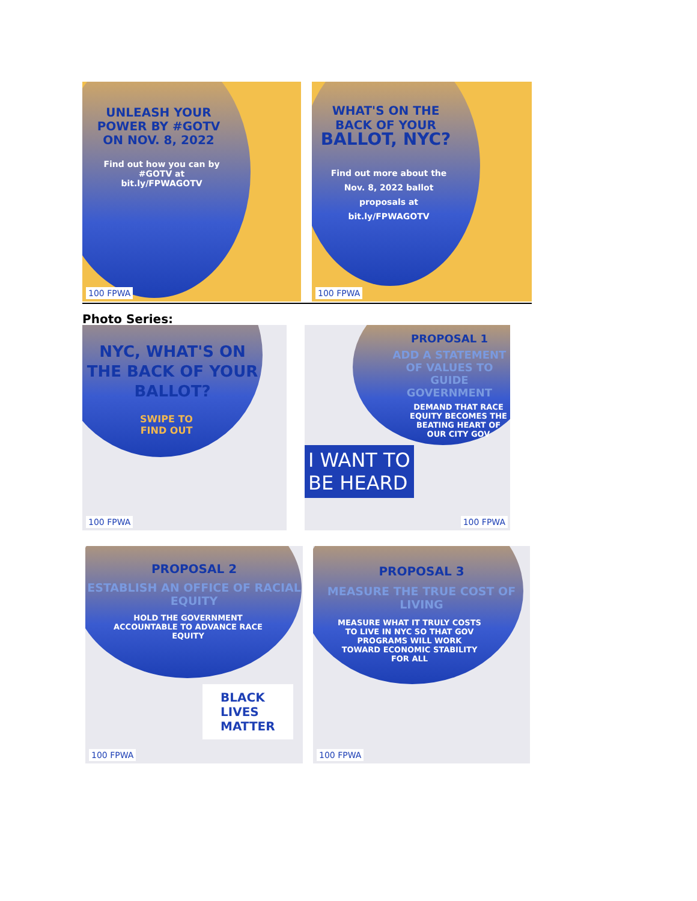UNLEASH YOUR POWER BY #GOTV ON NOV. 8, 2022
Find out how you can by #GOTV at bit.ly/FPWAGOTV
100 FPWA
WHAT'S ON THE BACK OF YOUR
BALLOT, NYC?
Find out more about the Nov. 8, 2022 ballot proposals at bit.ly/FPWAGOTV
100 FPWA
Photo Series:
NYC, WHAT'S ON THE BACK OF YOUR BALLOT?
SWIPE TO
FIND OUT
100 FPWA
PROPOSAL 1
ADD A STATEMENT OF VALUES TO GUIDE GOVERNMENT
DEMAND THAT RACE EQUITY BECOMES THE BEATING HEART OF OUR CITY GOV
I WANT TO BE HEARD
100 FPWA
PROPOSAL 2
ESTABLISH AN OFFICE OF RACIAL EQUITY
HOLD THE GOVERNMENT ACCOUNTABLE TO ADVANCE RACE EQUITY
BLACK
LIVES
MATTER
100 FPWA
PROPOSAL 3
MEASURE THE TRUE COST OF LIVING
MEASURE WHAT IT TRULY COSTS TO LIVE IN NYC SO THAT GOV PROGRAMS WILL WORK TOWARD ECONOMIC STABILITY FOR ALL
100 FPWA